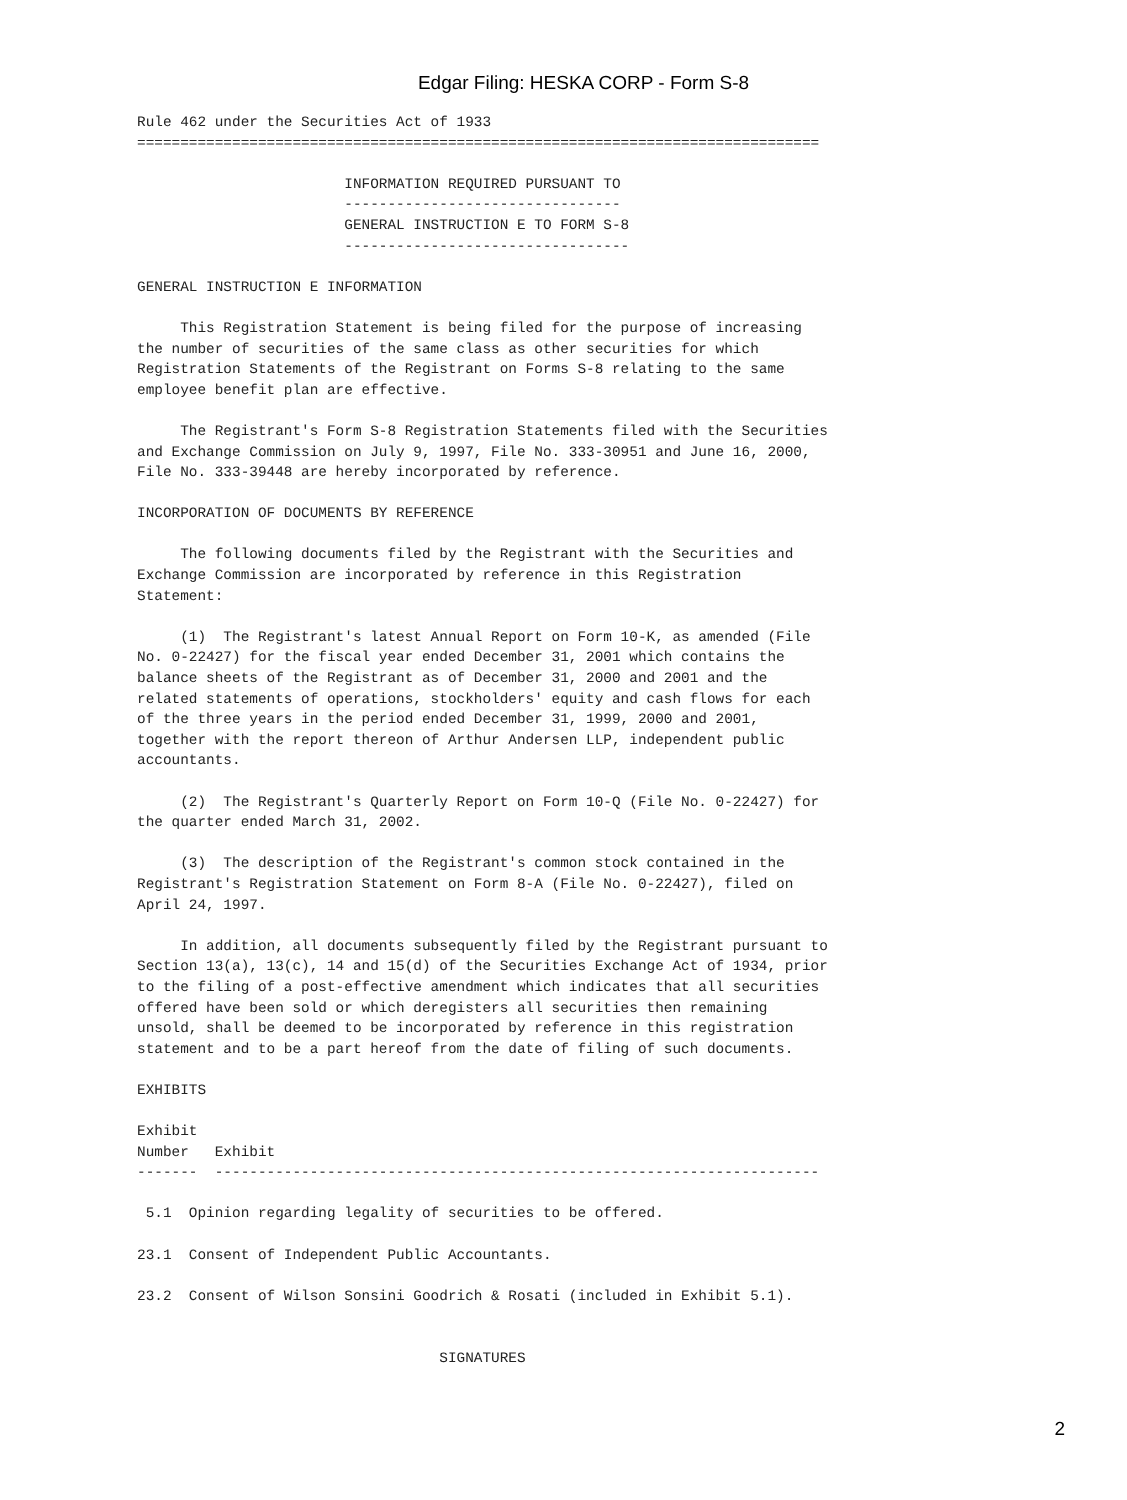Edgar Filing: HESKA CORP - Form S-8
Rule 462 under the Securities Act of 1933
===============================================================================

                        INFORMATION REQUIRED PURSUANT TO
                        --------------------------------
                        GENERAL INSTRUCTION E TO FORM S-8
                        ---------------------------------

GENERAL INSTRUCTION E INFORMATION

     This Registration Statement is being filed for the purpose of increasing
the number of securities of the same class as other securities for which
Registration Statements of the Registrant on Forms S-8 relating to the same
employee benefit plan are effective.

     The Registrant's Form S-8 Registration Statements filed with the Securities
and Exchange Commission on July 9, 1997, File No. 333-30951 and June 16, 2000,
File No. 333-39448 are hereby incorporated by reference.

INCORPORATION OF DOCUMENTS BY REFERENCE

     The following documents filed by the Registrant with the Securities and
Exchange Commission are incorporated by reference in this Registration
Statement:

     (1)  The Registrant's latest Annual Report on Form 10-K, as amended (File
No. 0-22427) for the fiscal year ended December 31, 2001 which contains the
balance sheets of the Registrant as of December 31, 2000 and 2001 and the
related statements of operations, stockholders' equity and cash flows for each
of the three years in the period ended December 31, 1999, 2000 and 2001,
together with the report thereon of Arthur Andersen LLP, independent public
accountants.

     (2)  The Registrant's Quarterly Report on Form 10-Q (File No. 0-22427) for
the quarter ended March 31, 2002.

     (3)  The description of the Registrant's common stock contained in the
Registrant's Registration Statement on Form 8-A (File No. 0-22427), filed on
April 24, 1997.

     In addition, all documents subsequently filed by the Registrant pursuant to
Section 13(a), 13(c), 14 and 15(d) of the Securities Exchange Act of 1934, prior
to the filing of a post-effective amendment which indicates that all securities
offered have been sold or which deregisters all securities then remaining
unsold, shall be deemed to be incorporated by reference in this registration
statement and to be a part hereof from the date of filing of such documents.

EXHIBITS

Exhibit
Number   Exhibit
-------  ----------------------------------------------------------------------

 5.1  Opinion regarding legality of securities to be offered.

23.1  Consent of Independent Public Accountants.

23.2  Consent of Wilson Sonsini Goodrich & Rosati (included in Exhibit 5.1).


                                   SIGNATURES
2